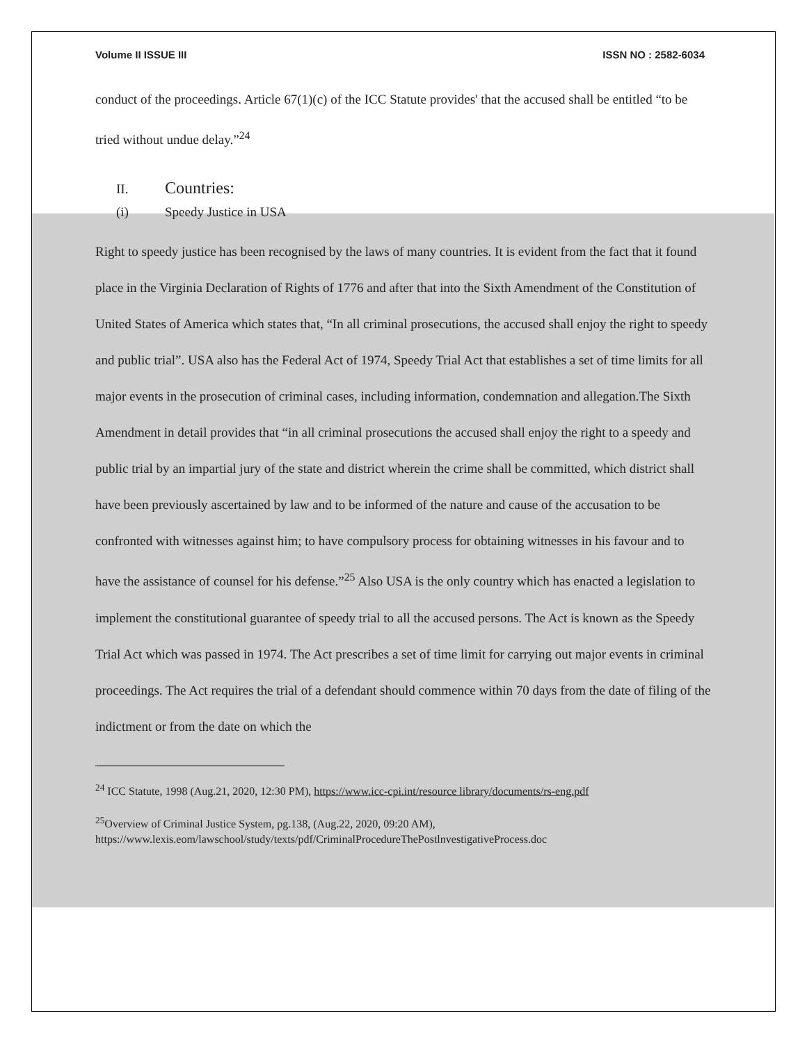Volume II ISSUE III ISSN NO : 2582-6034
conduct of the proceedings. Article 67(1)(c) of the ICC Statute provides' that the accused shall be entitled “to be tried without undue delay.”<sup>24</sup>
II. Countries:
(i) Speedy Justice in USA
Right to speedy justice has been recognised by the laws of many countries. It is evident from the fact that it found place in the Virginia Declaration of Rights of 1776 and after that into the Sixth Amendment of the Constitution of United States of America which states that, “In all criminal prosecutions, the accused shall enjoy the right to speedy and public trial”. USA also has the Federal Act of 1974, Speedy Trial Act that establishes a set of time limits for all major events in the prosecution of criminal cases, including information, condemnation and allegation.The Sixth Amendment in detail provides that “in all criminal prosecutions the accused shall enjoy the right to a speedy and public trial by an impartial jury of the state and district wherein the crime shall be committed, which district shall have been previously ascertained by law and to be informed of the nature and cause of the accusation to be confronted with witnesses against him; to have compulsory process for obtaining witnesses in his favour and to have the assistance of counsel for his defense.”<sup>25</sup> Also USA is the only country which has enacted a legislation to implement the constitutional guarantee of speedy trial to all the accused persons. The Act is known as the Speedy Trial Act which was passed in 1974. The Act prescribes a set of time limit for carrying out major events in criminal proceedings. The Act requires the trial of a defendant should commence within 70 days from the date of filing of the indictment or from the date on which the
<sup>24</sup> ICC Statute, 1998 (Aug.21, 2020, 12:30 PM), https://www.icc-cpi.int/resource library/documents/rs-eng.pdf
<sup>25</sup> Overview of Criminal Justice System, pg.138, (Aug.22, 2020, 09:20 AM),
https://www.lexis.eom/lawschool/study/texts/pdf/CriminalProcedureThePostlnvestigativeProcess.doc